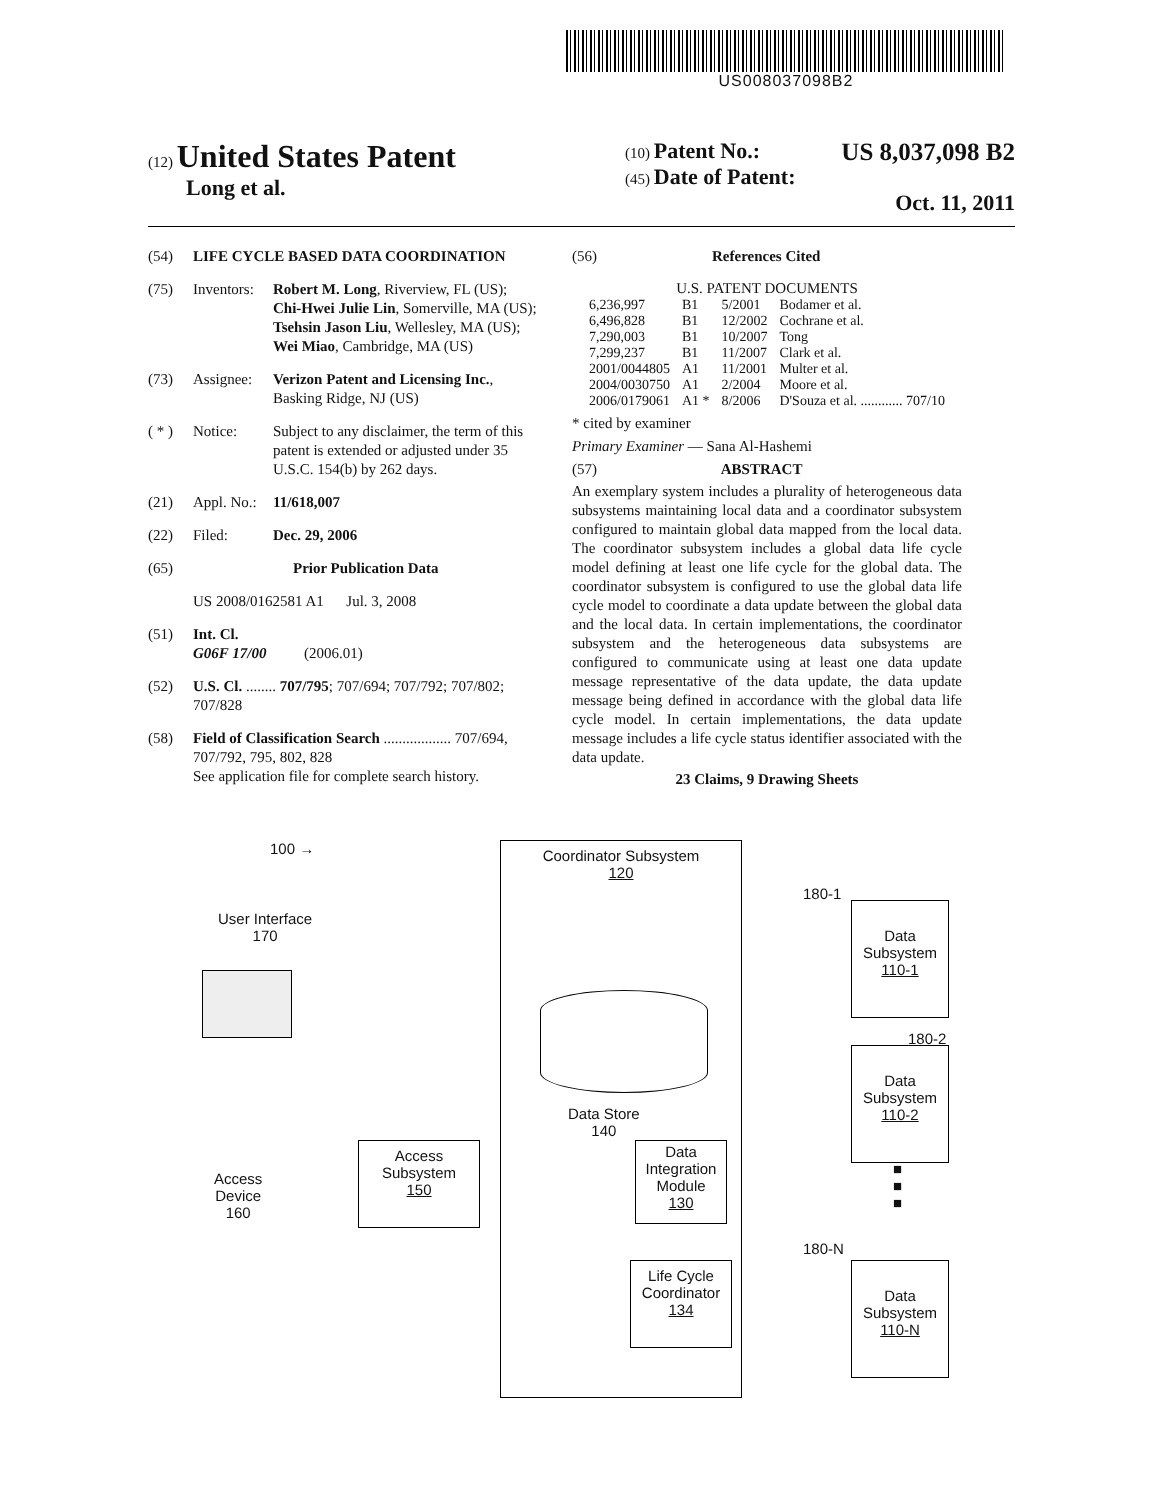US008037098B2
(12) United States Patent
Long et al.
(10) Patent No.: US 8,037,098 B2
(45) Date of Patent: Oct. 11, 2011
(54) LIFE CYCLE BASED DATA COORDINATION
(75) Inventors: Robert M. Long, Riverview, FL (US); Chi-Hwei Julie Lin, Somerville, MA (US); Tsehsin Jason Liu, Wellesley, MA (US); Wei Miao, Cambridge, MA (US)
(73) Assignee: Verizon Patent and Licensing Inc., Basking Ridge, NJ (US)
( * ) Notice: Subject to any disclaimer, the term of this patent is extended or adjusted under 35 U.S.C. 154(b) by 262 days.
(21) Appl. No.: 11/618,007
(22) Filed: Dec. 29, 2006
(65) Prior Publication Data
US 2008/0162581 A1 Jul. 3, 2008
(51) Int. Cl.
G06F 17/00 (2006.01)
(52) U.S. Cl. ........ 707/795; 707/694; 707/792; 707/802; 707/828
(58) Field of Classification Search .................. 707/694, 707/792, 795, 802, 828
See application file for complete search history.
(56) References Cited
U.S. PATENT DOCUMENTS
| 6,236,997 | B1 | 5/2001 | Bodamer et al. |
| 6,496,828 | B1 | 12/2002 | Cochrane et al. |
| 7,290,003 | B1 | 10/2007 | Tong |
| 7,299,237 | B1 | 11/2007 | Clark et al. |
| 2001/0044805 | A1 | 11/2001 | Multer et al. |
| 2004/0030750 | A1 | 2/2004 | Moore et al. |
| 2006/0179061 | A1 * | 8/2006 | D'Souza et al. ............ 707/10 |
* cited by examiner
Primary Examiner — Sana Al-Hashemi
(57) ABSTRACT
An exemplary system includes a plurality of heterogeneous data subsystems maintaining local data and a coordinator subsystem configured to maintain global data mapped from the local data. The coordinator subsystem includes a global data life cycle model defining at least one life cycle for the global data. The coordinator subsystem is configured to use the global data life cycle model to coordinate a data update between the global data and the local data. In certain implementations, the coordinator subsystem and the heterogeneous data subsystems are configured to communicate using at least one data update message representative of the data update, the data update message being defined in accordance with the global data life cycle model. In certain implementations, the data update message includes a life cycle status identifier associated with the data update.
23 Claims, 9 Drawing Sheets
100 →
Coordinator Subsystem
120
User Interface
170
Data Store
140
Access
Device
160
Access
Subsystem
150
Data
Integration
Module
130
Life Cycle
Coordinator
134
180-1
Data
Subsystem
110-1
180-2
Data
Subsystem
110-2
■
■
■
180-N
Data
Subsystem
110-N